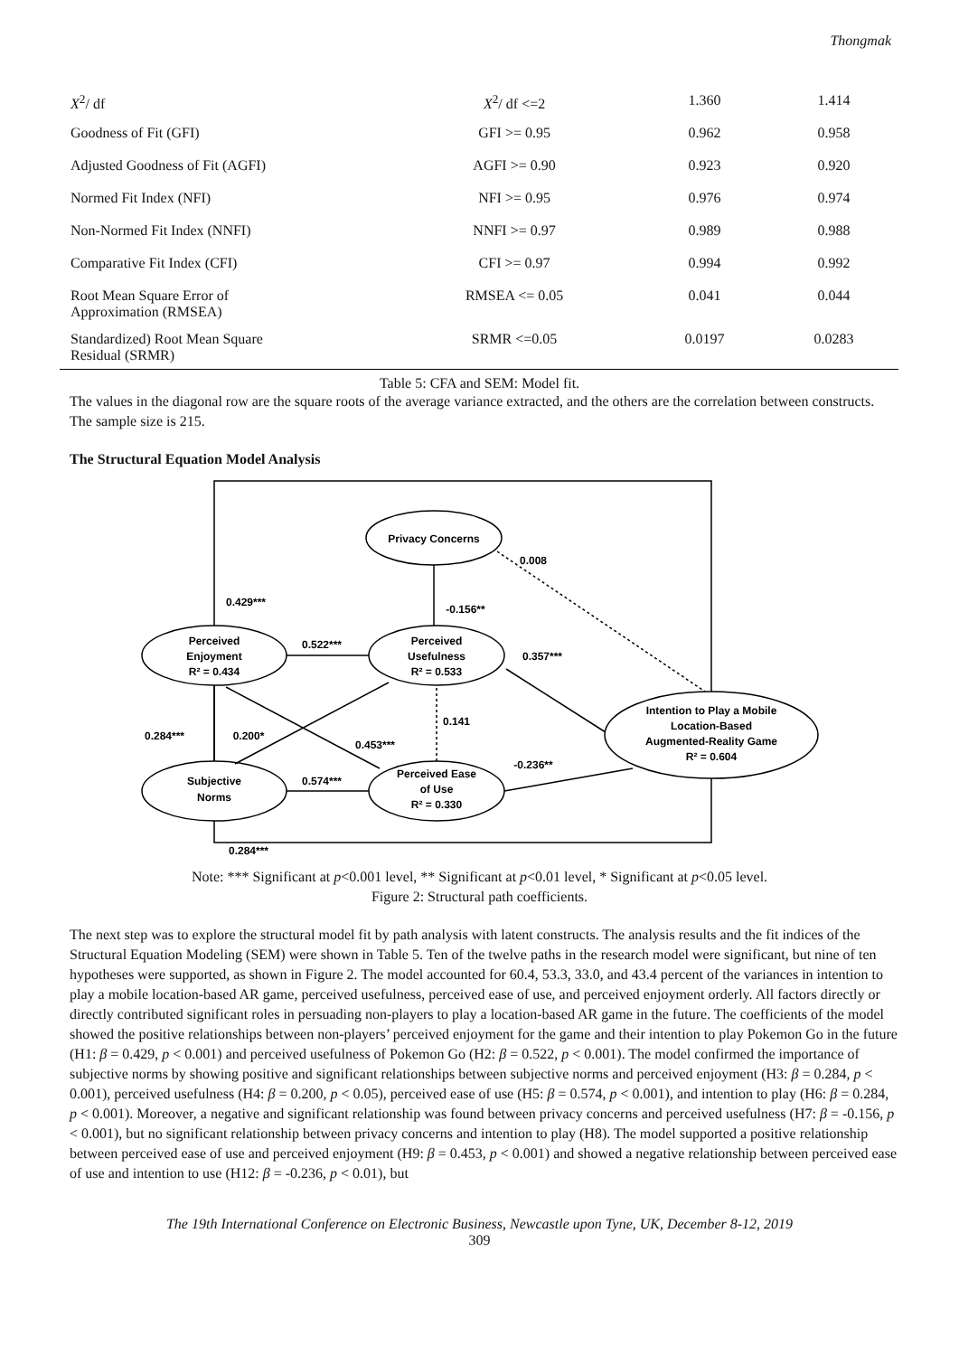Thongmak
| X<sup>2</sup>/ df | X<sup>2</sup>/ df <=2 | 1.360 | 1.414 |
| Goodness of Fit (GFI) | GFI >= 0.95 | 0.962 | 0.958 |
| Adjusted Goodness of Fit (AGFI) | AGFI >= 0.90 | 0.923 | 0.920 |
| Normed Fit Index (NFI) | NFI >= 0.95 | 0.976 | 0.974 |
| Non-Normed Fit Index (NNFI) | NNFI >= 0.97 | 0.989 | 0.988 |
| Comparative Fit Index (CFI) | CFI >= 0.97 | 0.994 | 0.992 |
| Root Mean Square Error of Approximation (RMSEA) | RMSEA <= 0.05 | 0.041 | 0.044 |
| Standardized) Root Mean Square Residual (SRMR) | SRMR <=0.05 | 0.0197 | 0.0283 |
Table 5: CFA and SEM: Model fit.
The values in the diagonal row are the square roots of the average variance extracted, and the others are the correlation between constructs. The sample size is 215.
The Structural Equation Model Analysis
Privacy Concerns
Perceived
Enjoyment
R² = 0.434
Perceived
Usefulness
R² = 0.533
Subjective
Norms
Perceived Ease
of Use
R² = 0.330
Intention to Play a Mobile
Location-Based
Augmented-Reality Game
R² = 0.604
0.008
0.429***
-0.156**
0.522***
0.357***
0.141
0.284***
0.200*
0.453***
-0.236**
0.574***
0.284***
Note: *** Significant at p<0.001 level, ** Significant at p<0.01 level, * Significant at p<0.05 level.
Figure 2: Structural path coefficients.
The next step was to explore the structural model fit by path analysis with latent constructs. The analysis results and the fit indices of the Structural Equation Modeling (SEM) were shown in Table 5. Ten of the twelve paths in the research model were significant, but nine of ten hypotheses were supported, as shown in Figure 2. The model accounted for 60.4, 53.3, 33.0, and 43.4 percent of the variances in intention to play a mobile location-based AR game, perceived usefulness, perceived ease of use, and perceived enjoyment orderly. All factors directly or directly contributed significant roles in persuading non-players to play a location-based AR game in the future. The coefficients of the model showed the positive relationships between non-players’ perceived enjoyment for the game and their intention to play Pokemon Go in the future (H1: β = 0.429, p < 0.001) and perceived usefulness of Pokemon Go (H2: β = 0.522, p < 0.001). The model confirmed the importance of subjective norms by showing positive and significant relationships between subjective norms and perceived enjoyment (H3: β = 0.284, p < 0.001), perceived usefulness (H4: β = 0.200, p < 0.05), perceived ease of use (H5: β = 0.574, p < 0.001), and intention to play (H6: β = 0.284, p < 0.001). Moreover, a negative and significant relationship was found between privacy concerns and perceived usefulness (H7: β = -0.156, p < 0.001), but no significant relationship between privacy concerns and intention to play (H8). The model supported a positive relationship between perceived ease of use and perceived enjoyment (H9: β = 0.453, p < 0.001) and showed a negative relationship between perceived ease of use and intention to use (H12: β = -0.236, p < 0.01), but
The 19th International Conference on Electronic Business, Newcastle upon Tyne, UK, December 8-12, 2019
309